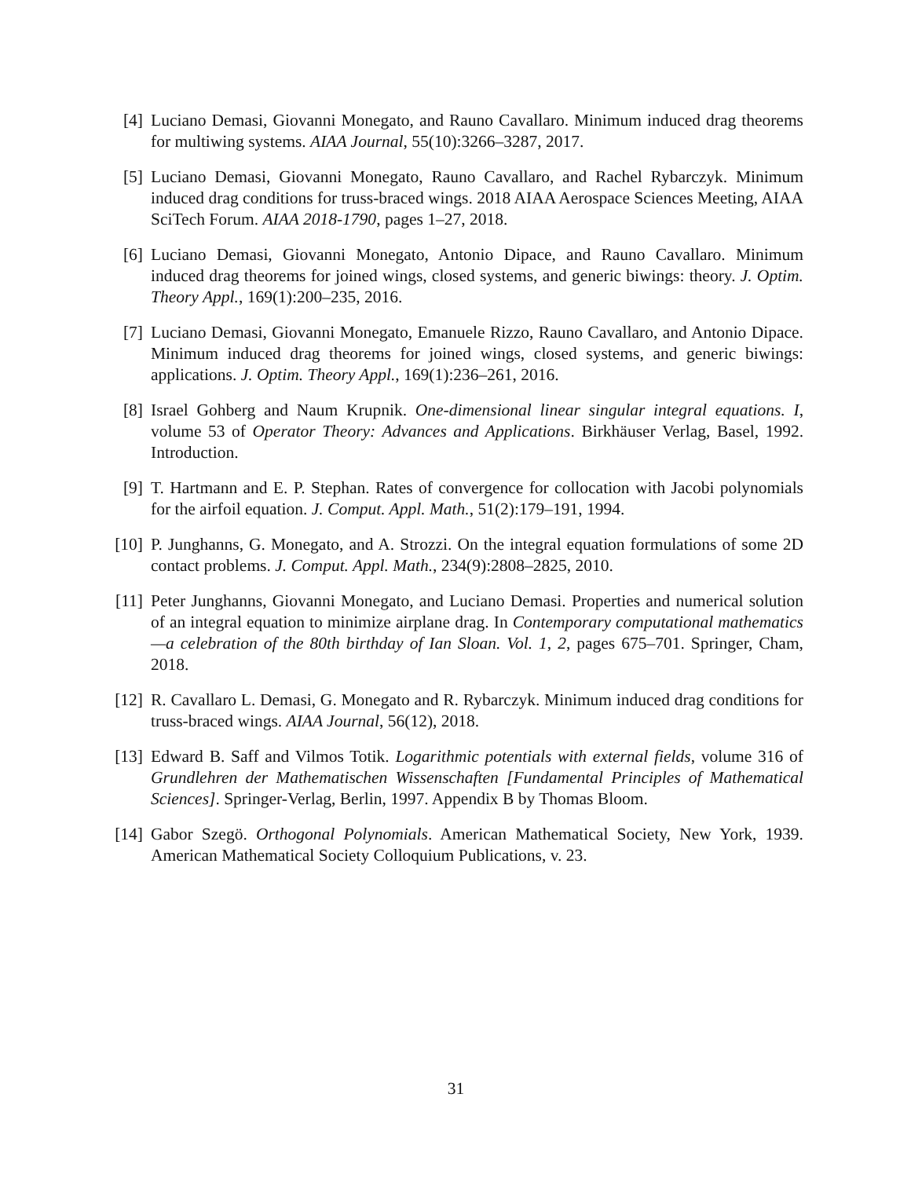[4] Luciano Demasi, Giovanni Monegato, and Rauno Cavallaro. Minimum induced drag theorems for multiwing systems. AIAA Journal, 55(10):3266–3287, 2017.
[5] Luciano Demasi, Giovanni Monegato, Rauno Cavallaro, and Rachel Rybarczyk. Minimum induced drag conditions for truss-braced wings. 2018 AIAA Aerospace Sciences Meeting, AIAA SciTech Forum. AIAA 2018-1790, pages 1–27, 2018.
[6] Luciano Demasi, Giovanni Monegato, Antonio Dipace, and Rauno Cavallaro. Minimum induced drag theorems for joined wings, closed systems, and generic biwings: theory. J. Optim. Theory Appl., 169(1):200–235, 2016.
[7] Luciano Demasi, Giovanni Monegato, Emanuele Rizzo, Rauno Cavallaro, and Antonio Dipace. Minimum induced drag theorems for joined wings, closed systems, and generic biwings: applications. J. Optim. Theory Appl., 169(1):236–261, 2016.
[8] Israel Gohberg and Naum Krupnik. One-dimensional linear singular integral equations. I, volume 53 of Operator Theory: Advances and Applications. Birkhäuser Verlag, Basel, 1992. Introduction.
[9] T. Hartmann and E. P. Stephan. Rates of convergence for collocation with Jacobi polynomials for the airfoil equation. J. Comput. Appl. Math., 51(2):179–191, 1994.
[10] P. Junghanns, G. Monegato, and A. Strozzi. On the integral equation formulations of some 2D contact problems. J. Comput. Appl. Math., 234(9):2808–2825, 2010.
[11] Peter Junghanns, Giovanni Monegato, and Luciano Demasi. Properties and numerical solution of an integral equation to minimize airplane drag. In Contemporary computational mathematics—a celebration of the 80th birthday of Ian Sloan. Vol. 1, 2, pages 675–701. Springer, Cham, 2018.
[12] R. Cavallaro L. Demasi, G. Monegato and R. Rybarczyk. Minimum induced drag conditions for truss-braced wings. AIAA Journal, 56(12), 2018.
[13] Edward B. Saff and Vilmos Totik. Logarithmic potentials with external fields, volume 316 of Grundlehren der Mathematischen Wissenschaften [Fundamental Principles of Mathematical Sciences]. Springer-Verlag, Berlin, 1997. Appendix B by Thomas Bloom.
[14] Gabor Szegö. Orthogonal Polynomials. American Mathematical Society, New York, 1939. American Mathematical Society Colloquium Publications, v. 23.
31